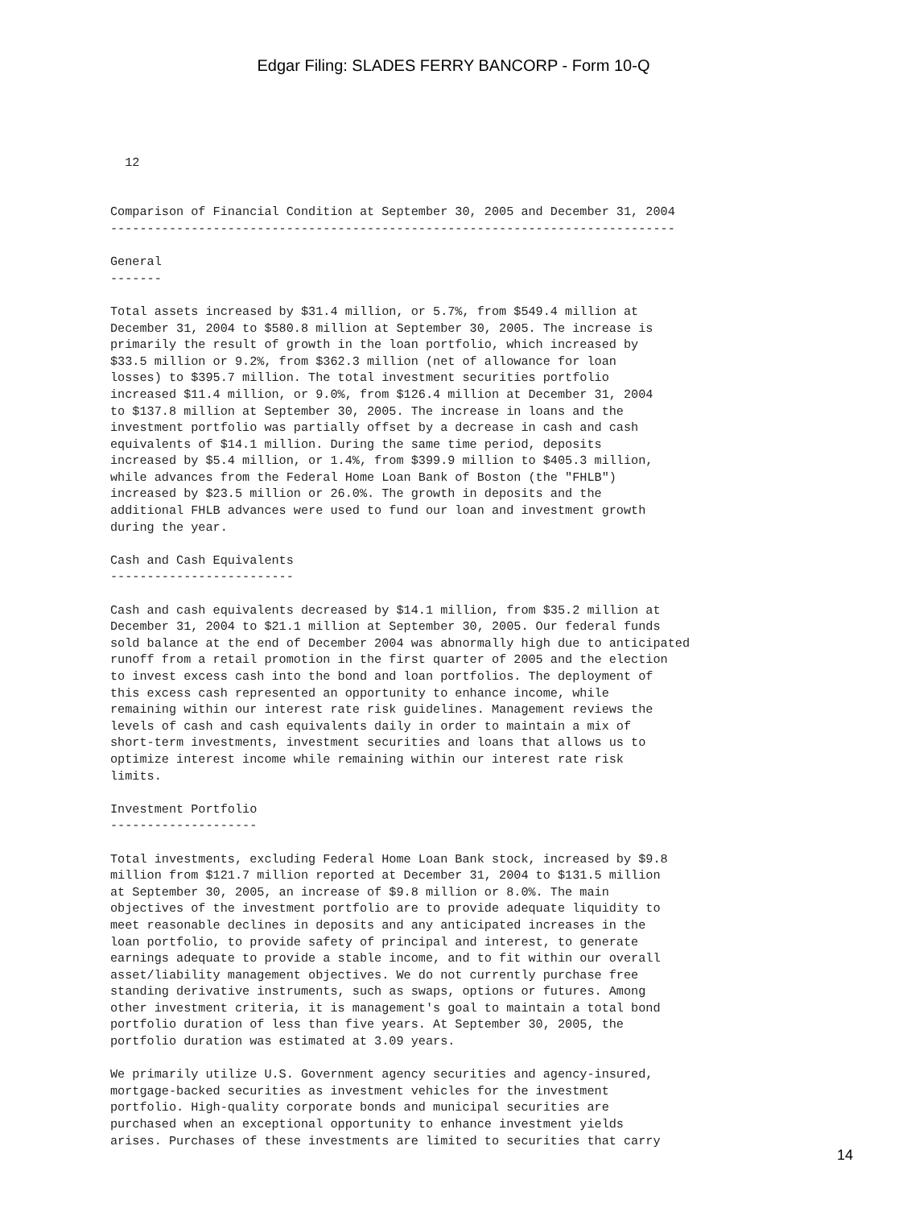Edgar Filing: SLADES FERRY BANCORP - Form 10-Q
  12


Comparison of Financial Condition at September 30, 2005 and December 31, 2004
-----------------------------------------------------------------------------

General
-------

Total assets increased by $31.4 million, or 5.7%, from $549.4 million at
December 31, 2004 to $580.8 million at September 30, 2005. The increase is
primarily the result of growth in the loan portfolio, which increased by
$33.5 million or 9.2%, from $362.3 million (net of allowance for loan
losses) to $395.7 million. The total investment securities portfolio
increased $11.4 million, or 9.0%, from $126.4 million at December 31, 2004
to $137.8 million at September 30, 2005. The increase in loans and the
investment portfolio was partially offset by a decrease in cash and cash
equivalents of $14.1 million. During the same time period, deposits
increased by $5.4 million, or 1.4%, from $399.9 million to $405.3 million,
while advances from the Federal Home Loan Bank of Boston (the "FHLB")
increased by $23.5 million or 26.0%. The growth in deposits and the
additional FHLB advances were used to fund our loan and investment growth
during the year.

Cash and Cash Equivalents
-------------------------

Cash and cash equivalents decreased by $14.1 million, from $35.2 million at
December 31, 2004 to $21.1 million at September 30, 2005. Our federal funds
sold balance at the end of December 2004 was abnormally high due to anticipated
runoff from a retail promotion in the first quarter of 2005 and the election
to invest excess cash into the bond and loan portfolios. The deployment of
this excess cash represented an opportunity to enhance income, while
remaining within our interest rate risk guidelines. Management reviews the
levels of cash and cash equivalents daily in order to maintain a mix of
short-term investments, investment securities and loans that allows us to
optimize interest income while remaining within our interest rate risk
limits.

Investment Portfolio
--------------------

Total investments, excluding Federal Home Loan Bank stock, increased by $9.8
million from $121.7 million reported at December 31, 2004 to $131.5 million
at September 30, 2005, an increase of $9.8 million or 8.0%. The main
objectives of the investment portfolio are to provide adequate liquidity to
meet reasonable declines in deposits and any anticipated increases in the
loan portfolio, to provide safety of principal and interest, to generate
earnings adequate to provide a stable income, and to fit within our overall
asset/liability management objectives. We do not currently purchase free
standing derivative instruments, such as swaps, options or futures. Among
other investment criteria, it is management's goal to maintain a total bond
portfolio duration of less than five years. At September 30, 2005, the
portfolio duration was estimated at 3.09 years.

We primarily utilize U.S. Government agency securities and agency-insured,
mortgage-backed securities as investment vehicles for the investment
portfolio. High-quality corporate bonds and municipal securities are
purchased when an exceptional opportunity to enhance investment yields
arises. Purchases of these investments are limited to securities that carry
14